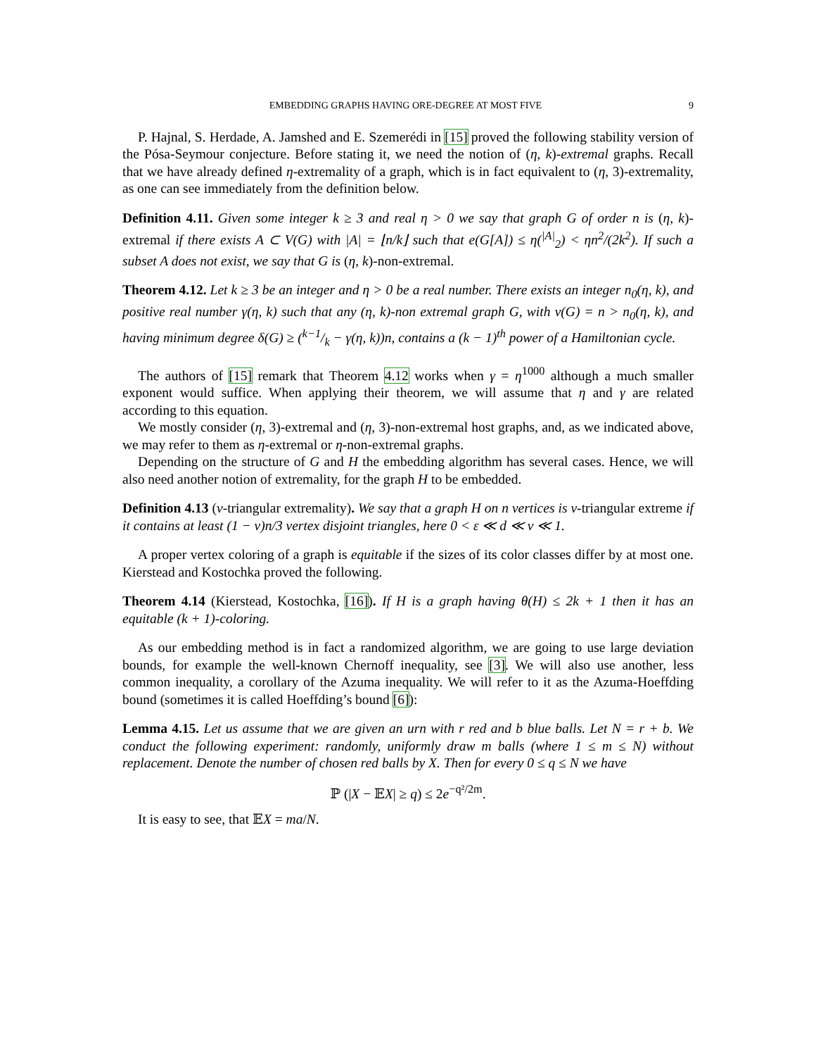EMBEDDING GRAPHS HAVING ORE-DEGREE AT MOST FIVE 9
P. Hajnal, S. Herdade, A. Jamshed and E. Szemerédi in [15] proved the following stability version of the Pósa-Seymour conjecture. Before stating it, we need the notion of (η, k)-extremal graphs. Recall that we have already defined η-extremality of a graph, which is in fact equivalent to (η, 3)-extremality, as one can see immediately from the definition below.
Definition 4.11. Given some integer k ≥ 3 and real η > 0 we say that graph G of order n is (η, k)-extremal if there exists A ⊂ V(G) with |A| = ⌊n/k⌋ such that e(G[A]) ≤ η(<sup>|A|</sup><sub>2</sub>) < ηn<sup>2</sup>/(2k<sup>2</sup>). If such a subset A does not exist, we say that G is (η, k)-non-extremal.
Theorem 4.12. Let k ≥ 3 be an integer and η > 0 be a real number. There exists an integer n<sub>0</sub>(η, k), and positive real number γ(η, k) such that any (η, k)-non extremal graph G, with v(G) = n > n<sub>0</sub>(η, k), and having minimum degree δ(G) ≥ (k−1/k − γ(η, k))n, contains a (k − 1)<sup>th</sup> power of a Hamiltonian cycle.
The authors of [15] remark that Theorem 4.12 works when γ = η<sup>1000</sup> although a much smaller exponent would suffice. When applying their theorem, we will assume that η and γ are related according to this equation.
We mostly consider (η, 3)-extremal and (η, 3)-non-extremal host graphs, and, as we indicated above, we may refer to them as η-extremal or η-non-extremal graphs.
Depending on the structure of G and H the embedding algorithm has several cases. Hence, we will also need another notion of extremality, for the graph H to be embedded.
Definition 4.13 (ν-triangular extremality). We say that a graph H on n vertices is ν-triangular extreme if it contains at least (1 − ν)n/3 vertex disjoint triangles, here 0 < ε ≪ d ≪ ν ≪ 1.
A proper vertex coloring of a graph is equitable if the sizes of its color classes differ by at most one. Kierstead and Kostochka proved the following.
Theorem 4.14 (Kierstead, Kostochka, [16]). If H is a graph having θ(H) ≤ 2k + 1 then it has an equitable (k + 1)-coloring.
As our embedding method is in fact a randomized algorithm, we are going to use large deviation bounds, for example the well-known Chernoff inequality, see [3]. We will also use another, less common inequality, a corollary of the Azuma inequality. We will refer to it as the Azuma-Hoeffding bound (sometimes it is called Hoeffding’s bound [6]):
Lemma 4.15. Let us assume that we are given an urn with r red and b blue balls. Let N = r + b. We conduct the following experiment: randomly, uniformly draw m balls (where 1 ≤ m ≤ N) without replacement. Denote the number of chosen red balls by X. Then for every 0 ≤ q ≤ N we have
ℙ (|X − 𝔼X| ≥ q) ≤ 2e<sup>−q²/2m</sup>.
It is easy to see, that 𝔼X = ma/N.